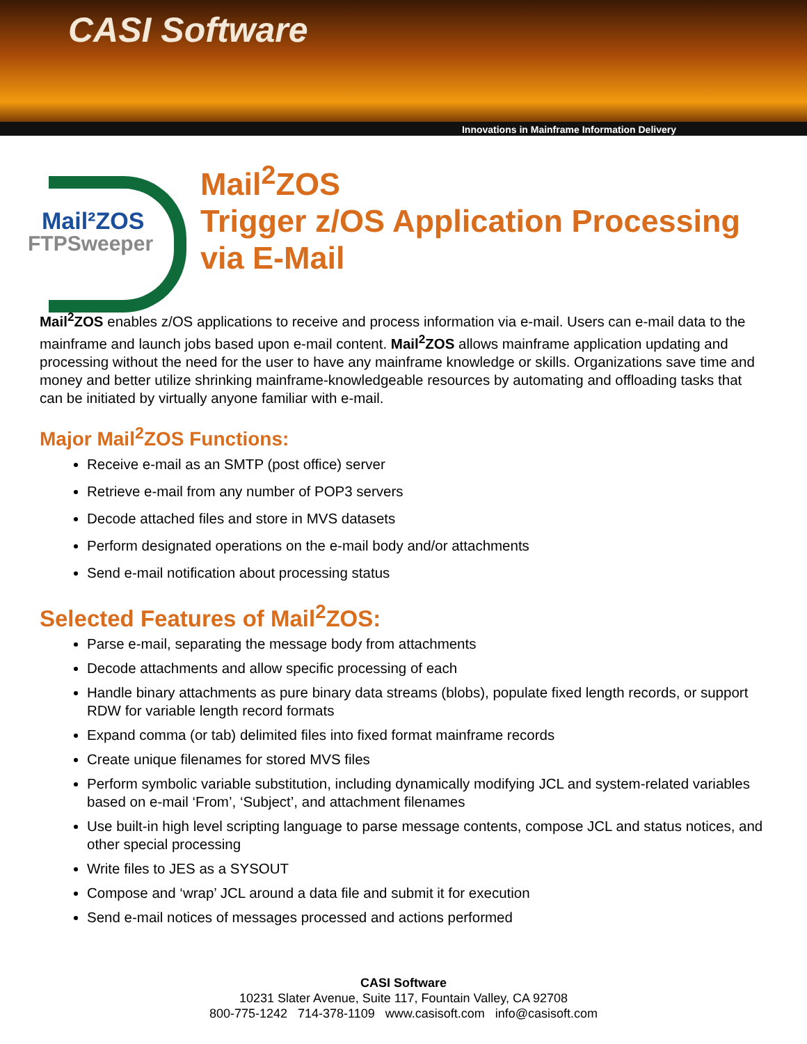CASI Software
Innovations in Mainframe Information Delivery
Mail²ZOS
FTPSweeper
Mail<sup>2</sup>ZOS
Trigger z/OS Application Processing
via E-Mail
Mail<sup>2</sup>ZOS enables z/OS applications to receive and process information via e-mail. Users can e-mail data to the mainframe and launch jobs based upon e-mail content. Mail<sup>2</sup>ZOS allows mainframe application updating and processing without the need for the user to have any mainframe knowledge or skills. Organizations save time and money and better utilize shrinking mainframe-knowledgeable resources by automating and offloading tasks that can be initiated by virtually anyone familiar with e-mail.
Major Mail<sup>2</sup>ZOS Functions:
Receive e-mail as an SMTP (post office) server
Retrieve e-mail from any number of POP3 servers
Decode attached files and store in MVS datasets
Perform designated operations on the e-mail body and/or attachments
Send e-mail notification about processing status
Selected Features of Mail<sup>2</sup>ZOS:
Parse e-mail, separating the message body from attachments
Decode attachments and allow specific processing of each
Handle binary attachments as pure binary data streams (blobs), populate fixed length records, or support RDW for variable length record formats
Expand comma (or tab) delimited files into fixed format mainframe records
Create unique filenames for stored MVS files
Perform symbolic variable substitution, including dynamically modifying JCL and system-related variables based on e-mail ‘From’, ‘Subject’, and attachment filenames
Use built-in high level scripting language to parse message contents, compose JCL and status notices, and other special processing
Write files to JES as a SYSOUT
Compose and ‘wrap’ JCL around a data file and submit it for execution
Send e-mail notices of messages processed and actions performed
CASI Software
10231 Slater Avenue, Suite 117, Fountain Valley, CA 92708
800-775-1242 714-378-1109 www.casisoft.com info@casisoft.com